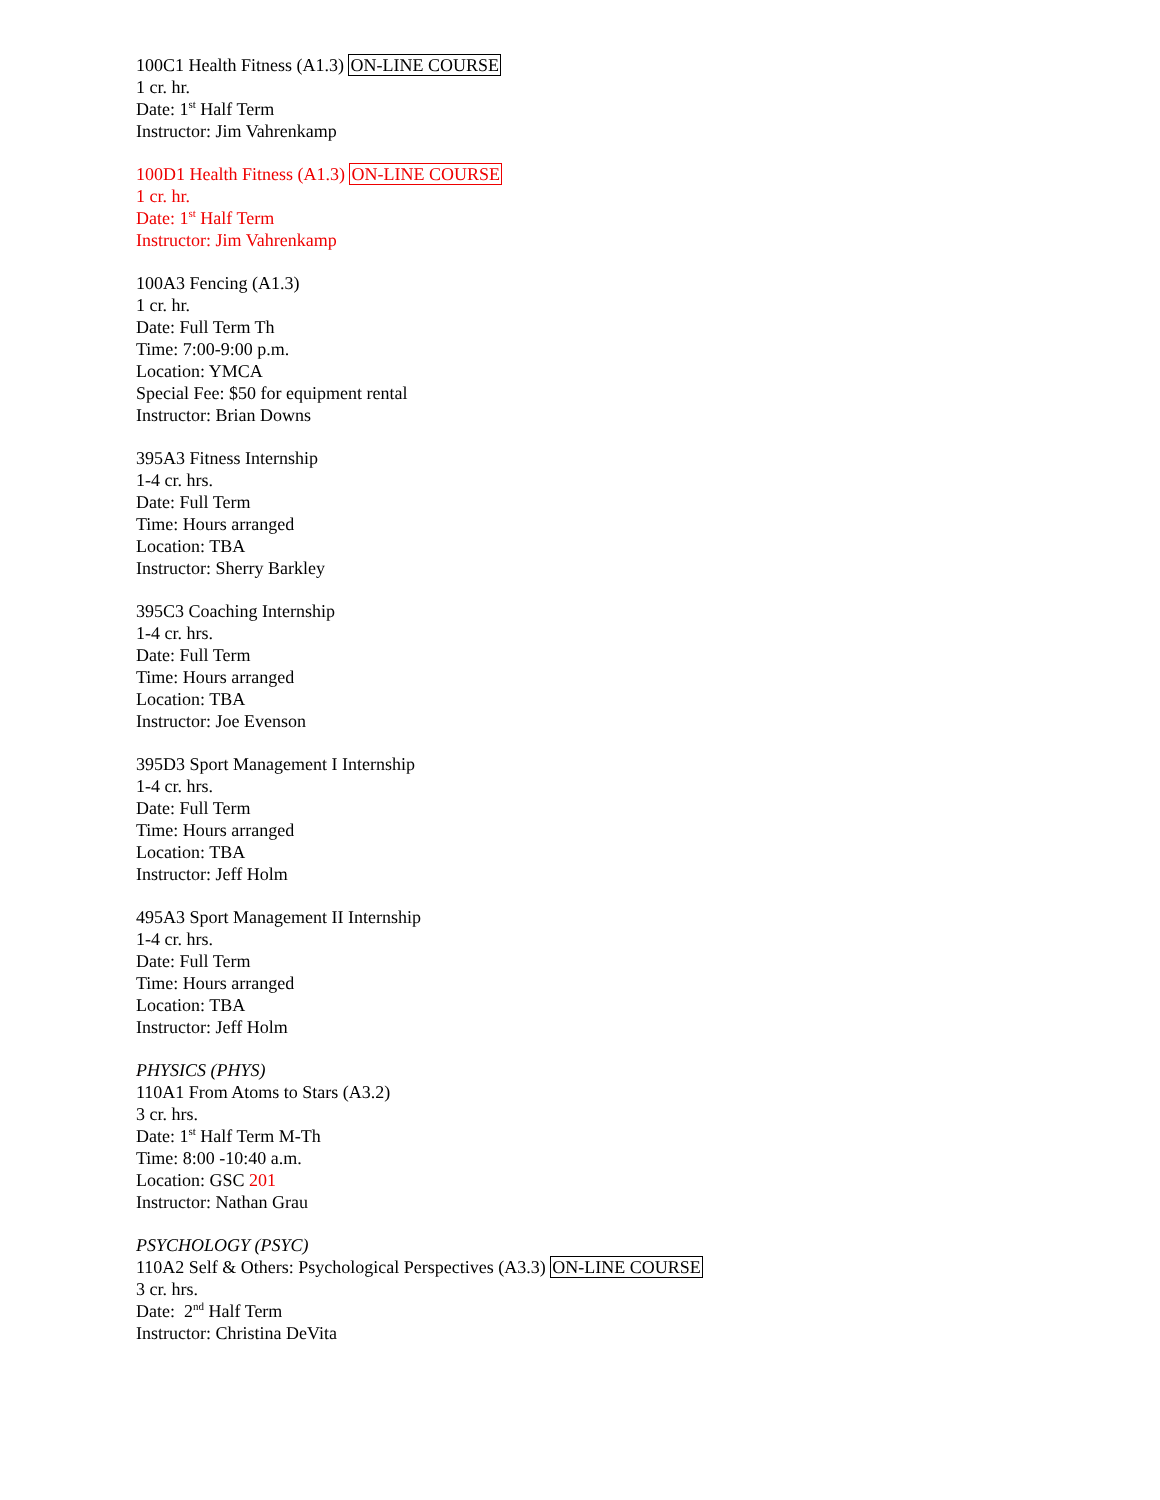100C1 Health Fitness (A1.3) ON-LINE COURSE
1 cr. hr.
Date: 1<sup>st</sup> Half Term
Instructor: Jim Vahrenkamp
100D1 Health Fitness (A1.3) ON-LINE COURSE
1 cr. hr.
Date: 1<sup>st</sup> Half Term
Instructor: Jim Vahrenkamp
100A3 Fencing (A1.3)
1 cr. hr.
Date: Full Term Th
Time: 7:00-9:00 p.m.
Location: YMCA
Special Fee: $50 for equipment rental
Instructor: Brian Downs
395A3 Fitness Internship
1-4 cr. hrs.
Date: Full Term
Time: Hours arranged
Location: TBA
Instructor: Sherry Barkley
395C3 Coaching Internship
1-4 cr. hrs.
Date: Full Term
Time: Hours arranged
Location: TBA
Instructor: Joe Evenson
395D3 Sport Management I Internship
1-4 cr. hrs.
Date: Full Term
Time: Hours arranged
Location: TBA
Instructor: Jeff Holm
495A3 Sport Management II Internship
1-4 cr. hrs.
Date: Full Term
Time: Hours arranged
Location: TBA
Instructor: Jeff Holm
PHYSICS (PHYS)
110A1 From Atoms to Stars (A3.2)
3 cr. hrs.
Date: 1<sup>st</sup> Half Term M-Th
Time: 8:00 -10:40 a.m.
Location: GSC 201
Instructor: Nathan Grau
PSYCHOLOGY (PSYC)
110A2 Self & Others: Psychological Perspectives (A3.3) ON-LINE COURSE
3 cr. hrs.
Date: 2<sup>nd</sup> Half Term
Instructor: Christina DeVita